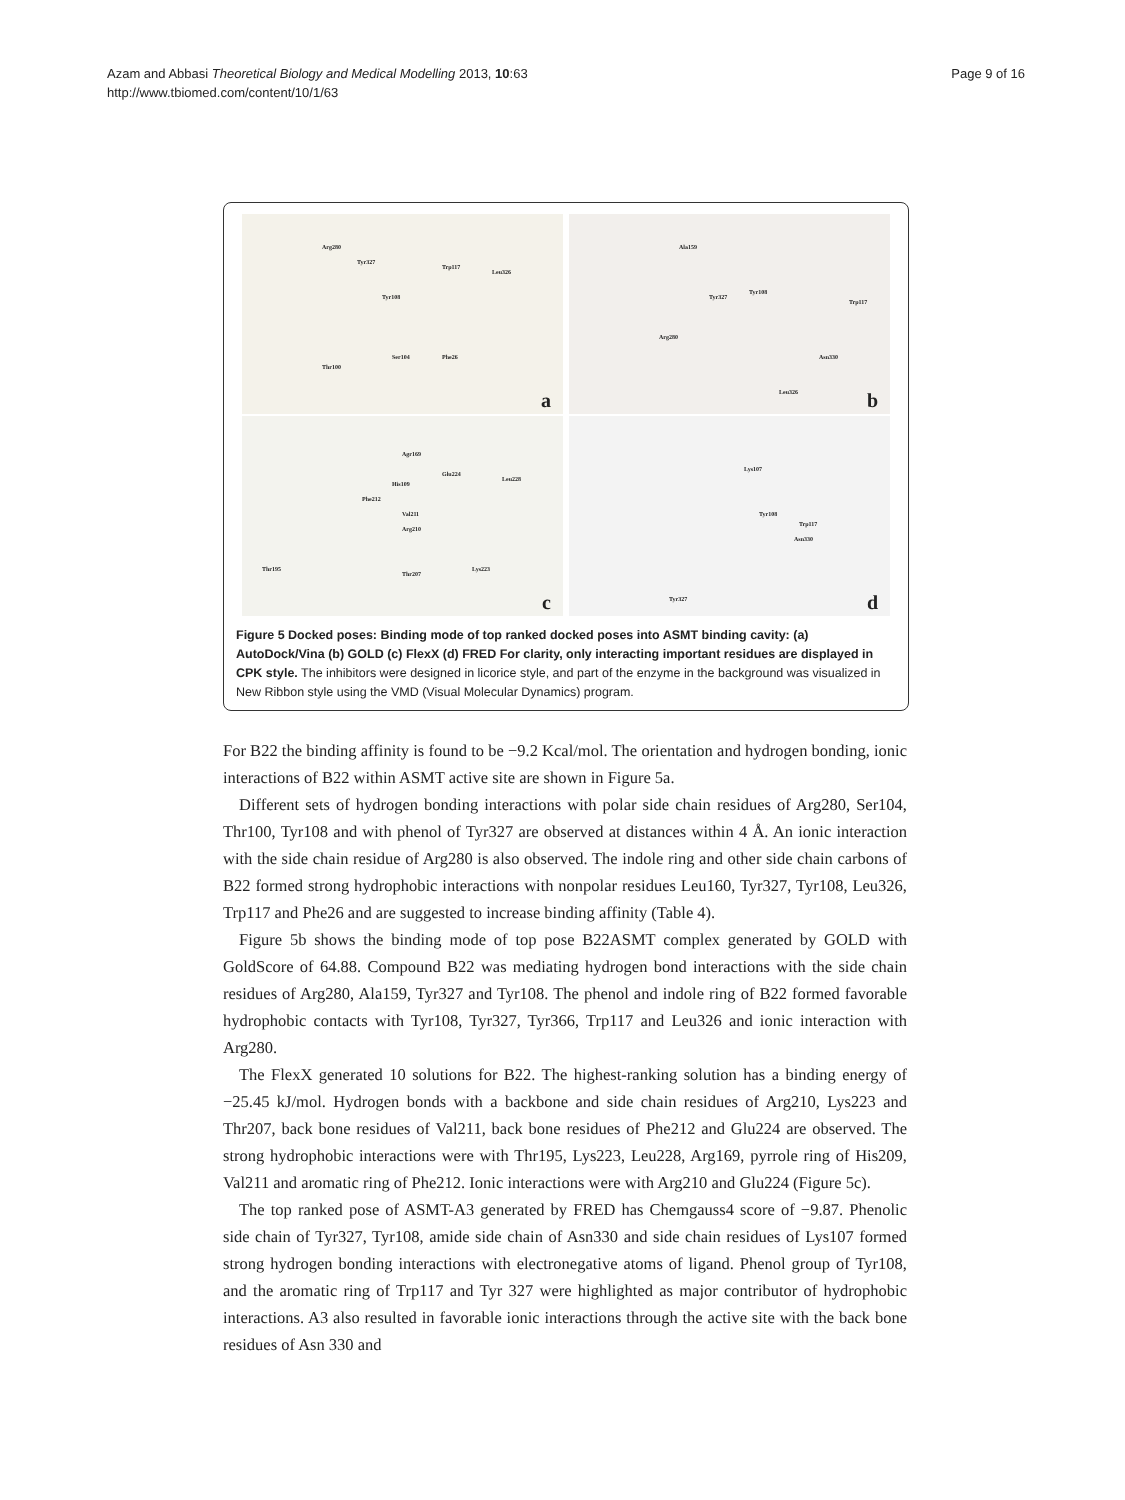Azam and Abbasi Theoretical Biology and Medical Modelling 2013, 10:63
http://www.tbiomed.com/content/10/1/63
Page 9 of 16
Arg280
Tyr327
Trp117
Leu326
Tyr108
Ser104 Phe26
Thr100
a
Ala159
Tyr327
Tyr108
Trp117
Arg280
Asn330
Leu326 b
Agr169
Glu224
Leu228
His109
Phe212
Val211
Arg210
Thr195
Thr207
Lys223
c
Lys107
Tyr108
Trp117
Asn330
Tyr327 d
Figure 5 Docked poses: Binding mode of top ranked docked poses into ASMT binding cavity: (a) AutoDock/Vina (b) GOLD (c) FlexX (d) FRED For clarity, only interacting important residues are displayed in CPK style. The inhibitors were designed in licorice style, and part of the enzyme in the background was visualized in New Ribbon style using the VMD (Visual Molecular Dynamics) program.
For B22 the binding affinity is found to be −9.2 Kcal/mol. The orientation and hydrogen bonding, ionic interactions of B22 within ASMT active site are shown in Figure 5a.
Different sets of hydrogen bonding interactions with polar side chain residues of Arg280, Ser104, Thr100, Tyr108 and with phenol of Tyr327 are observed at distances within 4 Å. An ionic interaction with the side chain residue of Arg280 is also observed. The indole ring and other side chain carbons of B22 formed strong hydrophobic interactions with nonpolar residues Leu160, Tyr327, Tyr108, Leu326, Trp117 and Phe26 and are suggested to increase binding affinity (Table 4).
Figure 5b shows the binding mode of top pose B22ASMT complex generated by GOLD with GoldScore of 64.88. Compound B22 was mediating hydrogen bond interactions with the side chain residues of Arg280, Ala159, Tyr327 and Tyr108. The phenol and indole ring of B22 formed favorable hydrophobic contacts with Tyr108, Tyr327, Tyr366, Trp117 and Leu326 and ionic interaction with Arg280.
The FlexX generated 10 solutions for B22. The highest-ranking solution has a binding energy of −25.45 kJ/mol. Hydrogen bonds with a backbone and side chain residues of Arg210, Lys223 and Thr207, back bone residues of Val211, back bone residues of Phe212 and Glu224 are observed. The strong hydrophobic interactions were with Thr195, Lys223, Leu228, Arg169, pyrrole ring of His209, Val211 and aromatic ring of Phe212. Ionic interactions were with Arg210 and Glu224 (Figure 5c).
The top ranked pose of ASMT-A3 generated by FRED has Chemgauss4 score of −9.87. Phenolic side chain of Tyr327, Tyr108, amide side chain of Asn330 and side chain residues of Lys107 formed strong hydrogen bonding interactions with electronegative atoms of ligand. Phenol group of Tyr108, and the aromatic ring of Trp117 and Tyr 327 were highlighted as major contributor of hydrophobic interactions. A3 also resulted in favorable ionic interactions through the active site with the back bone residues of Asn 330 and